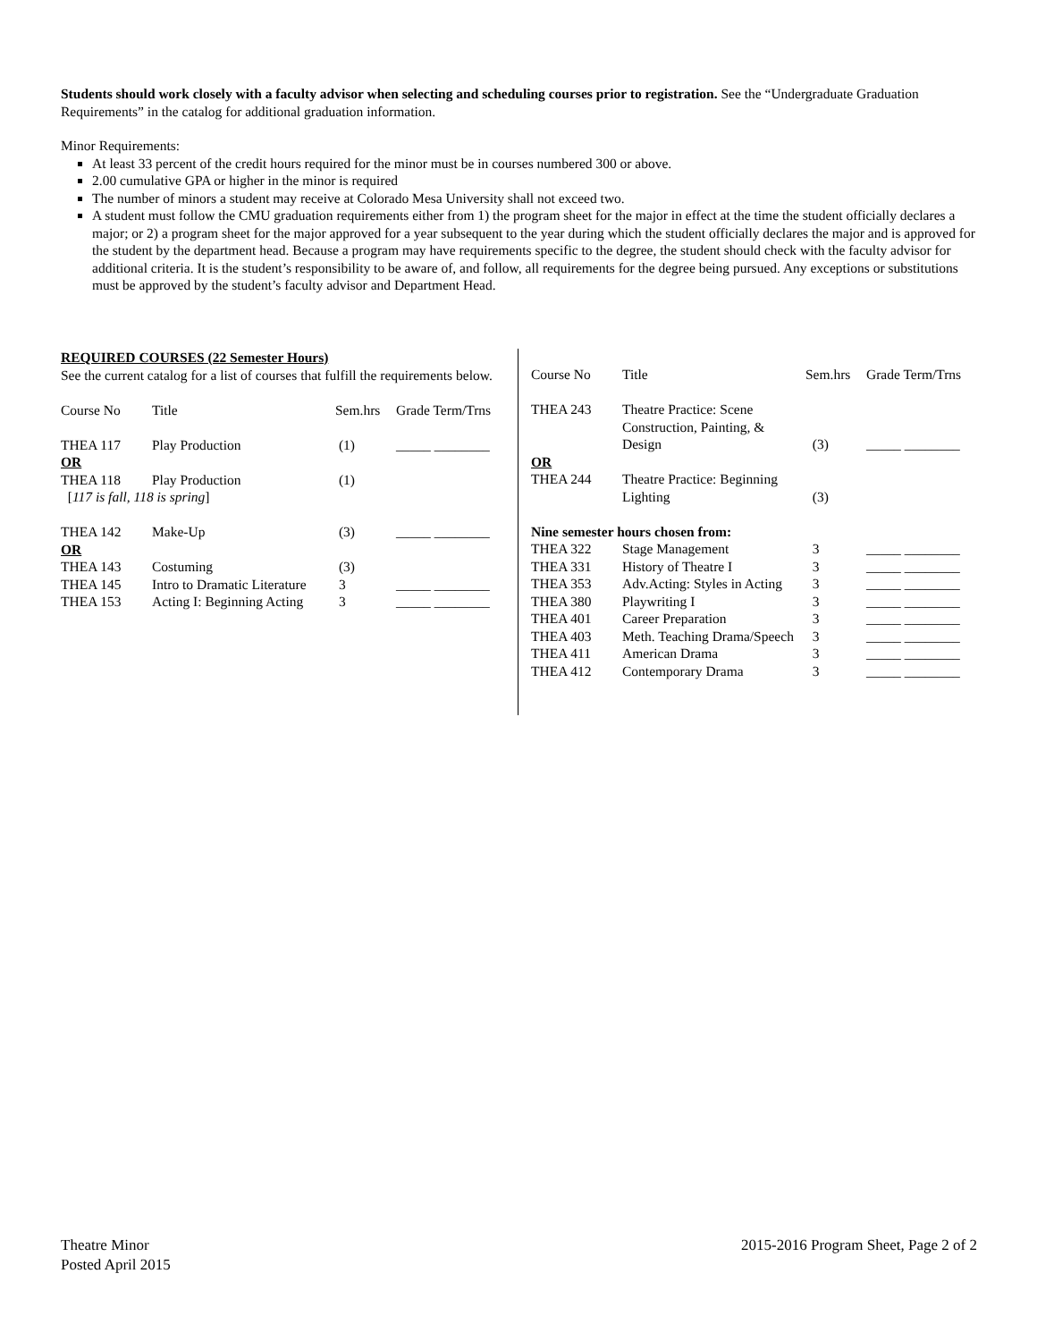Students should work closely with a faculty advisor when selecting and scheduling courses prior to registration. See the “Undergraduate Graduation Requirements” in the catalog for additional graduation information.
Minor Requirements:
At least 33 percent of the credit hours required for the minor must be in courses numbered 300 or above.
2.00 cumulative GPA or higher in the minor is required
The number of minors a student may receive at Colorado Mesa University shall not exceed two.
A student must follow the CMU graduation requirements either from 1) the program sheet for the major in effect at the time the student officially declares a major; or 2) a program sheet for the major approved for a year subsequent to the year during which the student officially declares the major and is approved for the student by the department head. Because a program may have requirements specific to the degree, the student should check with the faculty advisor for additional criteria. It is the student’s responsibility to be aware of, and follow, all requirements for the degree being pursued. Any exceptions or substitutions must be approved by the student’s faculty advisor and Department Head.
REQUIRED COURSES (22 Semester Hours)
See the current catalog for a list of courses that fulfill the requirements below.
| Course No | Title | Sem.hrs | Grade Term/Trns |
| --- | --- | --- | --- |
| THEA 117 | Play Production | (1) | _____ ________ |
| OR | | | |
| THEA 118 | Play Production | (1) | |
| [ 117 is fall, 118 is spring ] | | | |
| THEA 142 | Make-Up | (3) | _____ ________ |
| OR | | | |
| THEA 143 | Costuming | (3) | |
| THEA 145 | Intro to Dramatic Literature | 3 | _____ ________ |
| THEA 153 | Acting I: Beginning Acting | 3 | _____ ________ |
| Course No | Title | Sem.hrs | Grade Term/Trns |
| --- | --- | --- | --- |
| THEA 243 | Theatre Practice: Scene Construction, Painting, & Design | (3) | _____ ________ |
| OR | | | |
| THEA 244 | Theatre Practice: Beginning Lighting | (3) | |
| Nine semester hours chosen from: | | | |
| THEA 322 | Stage Management | 3 | _____ ________ |
| THEA 331 | History of Theatre I | 3 | _____ ________ |
| THEA 353 | Adv.Acting: Styles in Acting | 3 | _____ ________ |
| THEA 380 | Playwriting I | 3 | _____ ________ |
| THEA 401 | Career Preparation | 3 | _____ ________ |
| THEA 403 | Meth. Teaching Drama/Speech | 3 | _____ ________ |
| THEA 411 | American Drama | 3 | _____ ________ |
| THEA 412 | Contemporary Drama | 3 | _____ ________ |
Theatre Minor
Posted April 2015
2015-2016 Program Sheet, Page 2 of 2